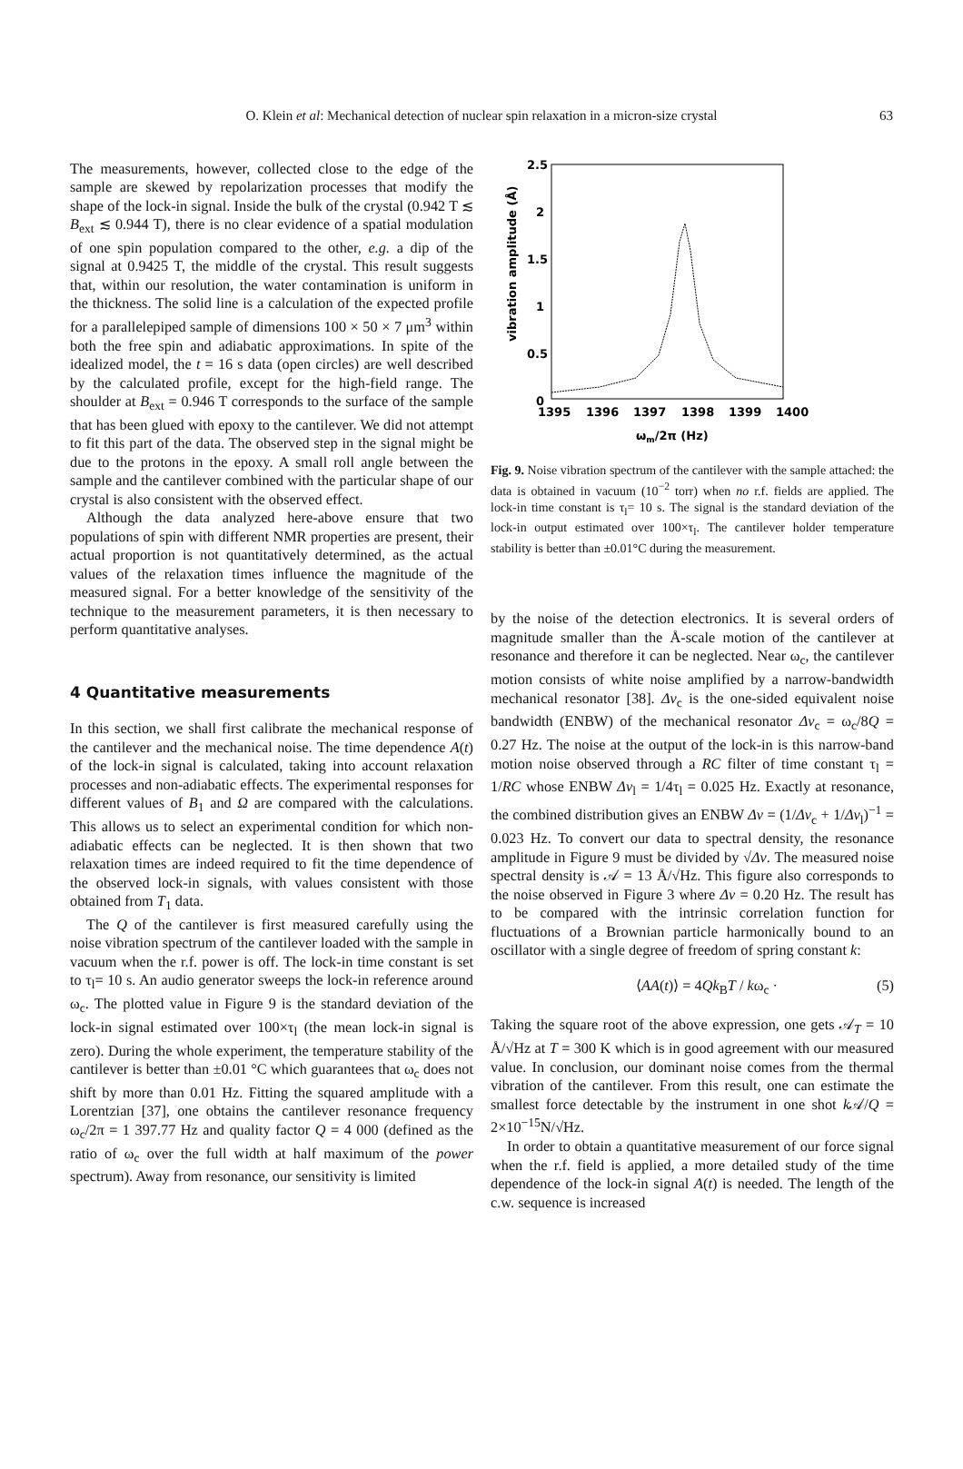O. Klein et al: Mechanical detection of nuclear spin relaxation in a micron-size crystal 63
The measurements, however, collected close to the edge of the sample are skewed by repolarization processes that modify the shape of the lock-in signal. Inside the bulk of the crystal (0.942 T ≲ B<sub>ext</sub> ≲ 0.944 T), there is no clear evidence of a spatial modulation of one spin population compared to the other, e.g. a dip of the signal at 0.9425 T, the middle of the crystal. This result suggests that, within our resolution, the water contamination is uniform in the thickness. The solid line is a calculation of the expected profile for a parallelepiped sample of dimensions 100 × 50 × 7 μm<sup>3</sup> within both the free spin and adiabatic approximations. In spite of the idealized model, the t = 16 s data (open circles) are well described by the calculated profile, except for the high-field range. The shoulder at B<sub>ext</sub> = 0.946 T corresponds to the surface of the sample that has been glued with epoxy to the cantilever. We did not attempt to fit this part of the data. The observed step in the signal might be due to the protons in the epoxy. A small roll angle between the sample and the cantilever combined with the particular shape of our crystal is also consistent with the observed effect.
Although the data analyzed here-above ensure that two populations of spin with different NMR properties are present, their actual proportion is not quantitatively determined, as the actual values of the relaxation times influence the magnitude of the measured signal. For a better knowledge of the sensitivity of the technique to the measurement parameters, it is then necessary to perform quantitative analyses.
4 Quantitative measurements
In this section, we shall first calibrate the mechanical response of the cantilever and the mechanical noise. The time dependence A(t) of the lock-in signal is calculated, taking into account relaxation processes and non-adiabatic effects. The experimental responses for different values of B<sub>1</sub> and Ω are compared with the calculations. This allows us to select an experimental condition for which non-adiabatic effects can be neglected. It is then shown that two relaxation times are indeed required to fit the time dependence of the observed lock-in signals, with values consistent with those obtained from T<sub>1</sub> data.
The Q of the cantilever is first measured carefully using the noise vibration spectrum of the cantilever loaded with the sample in vacuum when the r.f. power is off. The lock-in time constant is set to τ<sub>l</sub>= 10 s. An audio generator sweeps the lock-in reference around ω<sub>c</sub>. The plotted value in Figure 9 is the standard deviation of the lock-in signal estimated over 100×τ<sub>l</sub> (the mean lock-in signal is zero). During the whole experiment, the temperature stability of the cantilever is better than ±0.01 °C which guarantees that ω<sub>c</sub> does not shift by more than 0.01 Hz. Fitting the squared amplitude with a Lorentzian [37], one obtains the cantilever resonance frequency ω<sub>c</sub>/2π = 1 397.77 Hz and quality factor Q = 4 000 (defined as the ratio of ω<sub>c</sub> over the full width at half maximum of the power spectrum). Away from resonance, our sensitivity is limited
2.5
2
1.5
1
0.5
0
1395
1396
1397
1398
1399
1400
ωm/2π (Hz)
vibration amplitude (Å)
Fig. 9. Noise vibration spectrum of the cantilever with the sample attached: the data is obtained in vacuum (10<sup>−2</sup> torr) when no r.f. fields are applied. The lock-in time constant is τ<sub>l</sub>= 10 s. The signal is the standard deviation of the lock-in output estimated over 100×τ<sub>l</sub>. The cantilever holder temperature stability is better than ±0.01°C during the measurement.
by the noise of the detection electronics. It is several orders of magnitude smaller than the Å-scale motion of the cantilever at resonance and therefore it can be neglected. Near ω<sub>c</sub>, the cantilever motion consists of white noise amplified by a narrow-bandwidth mechanical resonator [38]. Δν<sub>c</sub> is the one-sided equivalent noise bandwidth (ENBW) of the mechanical resonator Δν<sub>c</sub> = ω<sub>c</sub>/8Q = 0.27 Hz. The noise at the output of the lock-in is this narrow-band motion noise observed through a RC filter of time constant τ<sub>l</sub> = 1/RC whose ENBW Δν<sub>l</sub> = 1/4τ<sub>l</sub> = 0.025 Hz. Exactly at resonance, the combined distribution gives an ENBW Δν = (1/Δν<sub>c</sub> + 1/Δν<sub>l</sub>)<sup>−1</sup> = 0.023 Hz. To convert our data to spectral density, the resonance amplitude in Figure 9 must be divided by √Δν. The measured noise spectral density is 𝒜 = 13 Å/√Hz. This figure also corresponds to the noise observed in Figure 3 where Δν = 0.20 Hz. The result has to be compared with the intrinsic correlation function for fluctuations of a Brownian particle harmonically bound to an oscillator with a single degree of freedom of spring constant k:
⟨AA(t)⟩ = 4Qk<sub>B</sub>T / kω<sub>c</sub> · (5)
Taking the square root of the above expression, one gets 𝒜<sub>T</sub> = 10 Å/√Hz at T = 300 K which is in good agreement with our measured value. In conclusion, our dominant noise comes from the thermal vibration of the cantilever. From this result, one can estimate the smallest force detectable by the instrument in one shot k 𝒜/Q = 2×10<sup>−15</sup>N/√Hz.
In order to obtain a quantitative measurement of our force signal when the r.f. field is applied, a more detailed study of the time dependence of the lock-in signal A(t) is needed. The length of the c.w. sequence is increased